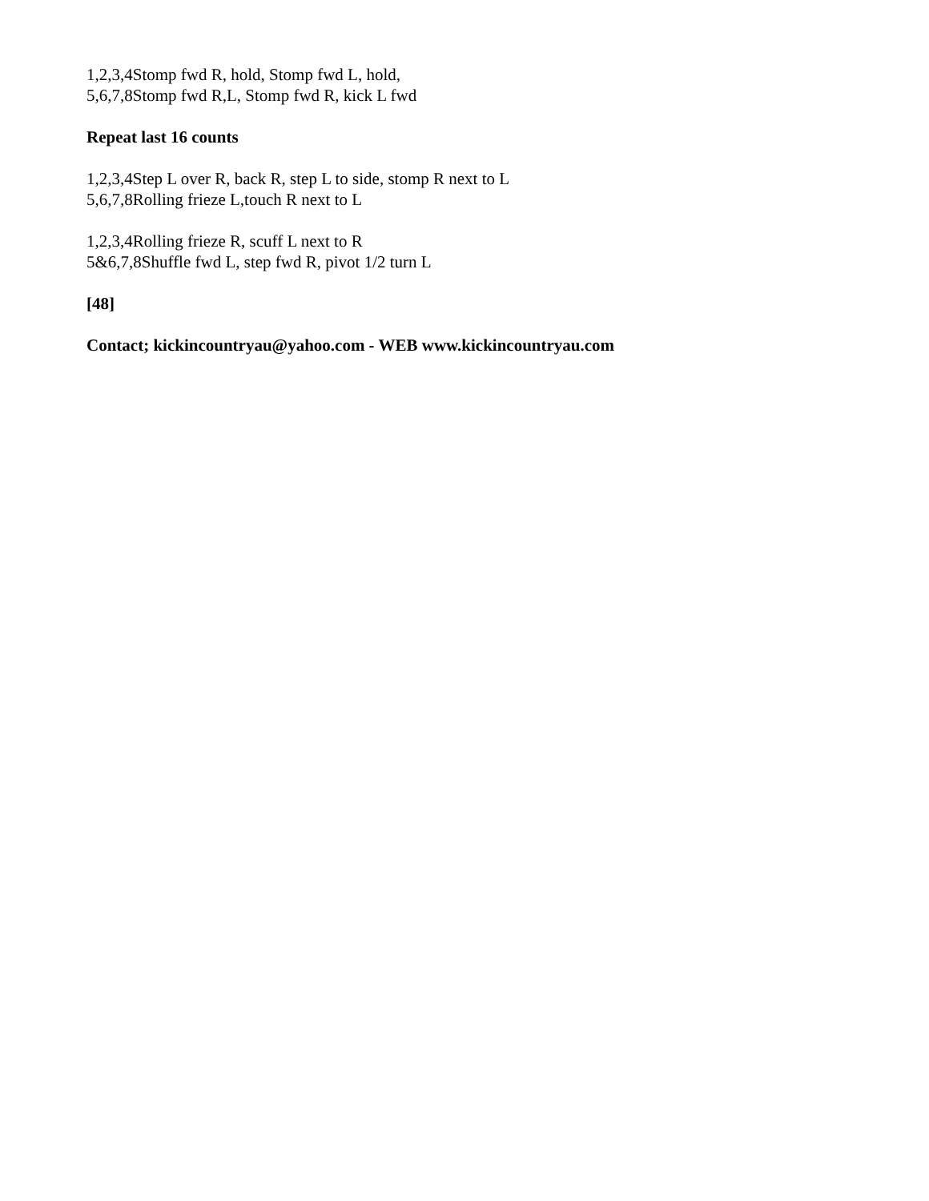1,2,3,4Stomp fwd R, hold, Stomp fwd L, hold,
5,6,7,8Stomp fwd R,L, Stomp fwd R, kick L fwd
Repeat last 16 counts
1,2,3,4Step L over R, back R, step L to side, stomp R next to L
5,6,7,8Rolling frieze L,touch R next to L
1,2,3,4Rolling frieze R, scuff L next to R
5&6,7,8Shuffle fwd L, step fwd R, pivot 1/2 turn L
[48]
Contact; kickincountryau@yahoo.com - WEB www.kickincountryau.com